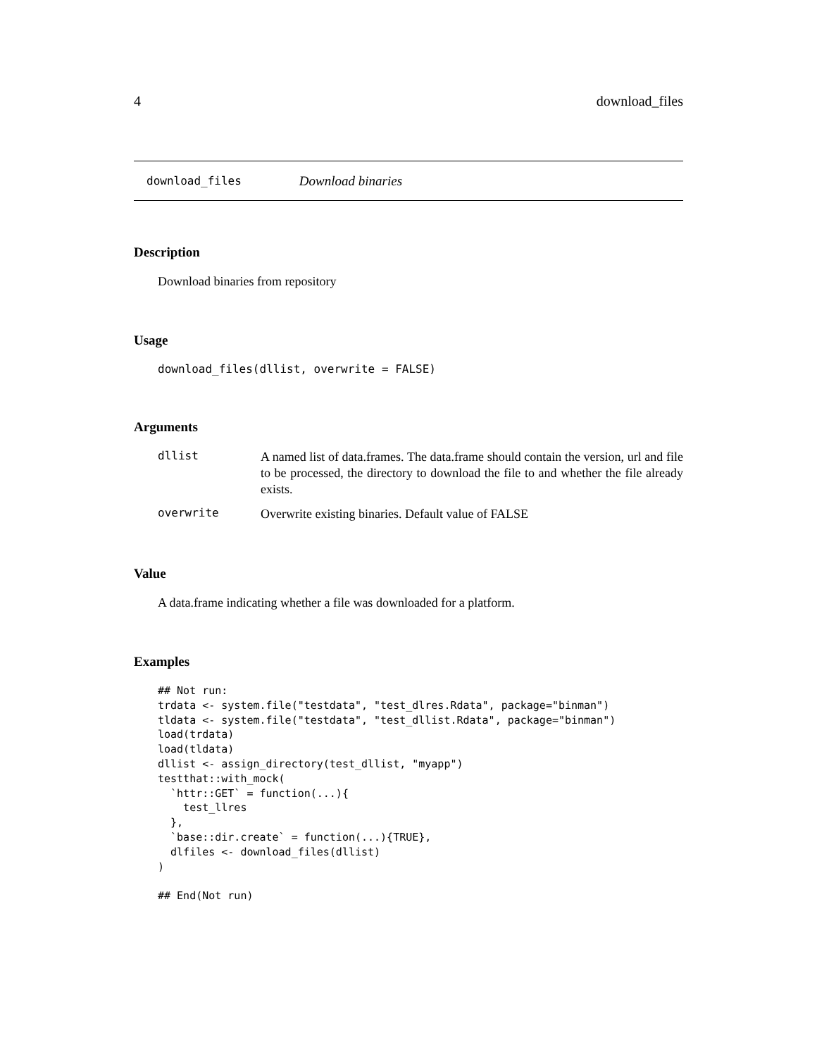4 download_files
download_files Download binaries
Description
Download binaries from repository
Usage
download_files(dllist, overwrite = FALSE)
Arguments
dllist
A named list of data.frames. The data.frame should contain the version, url and file to be processed, the directory to download the file to and whether the file already exists.
overwrite
Overwrite existing binaries. Default value of FALSE
Value
A data.frame indicating whether a file was downloaded for a platform.
Examples
## Not run:
trdata <- system.file("testdata", "test_dlres.Rdata", package="binman")
tldata <- system.file("testdata", "test_dllist.Rdata", package="binman")
load(trdata)
load(tldata)
dllist <- assign_directory(test_dllist, "myapp")
testthat::with_mock(
  `httr::GET` = function(...){
    test_llres
  },
  `base::dir.create` = function(...){TRUE},
  dlfiles <- download_files(dllist)
)

## End(Not run)